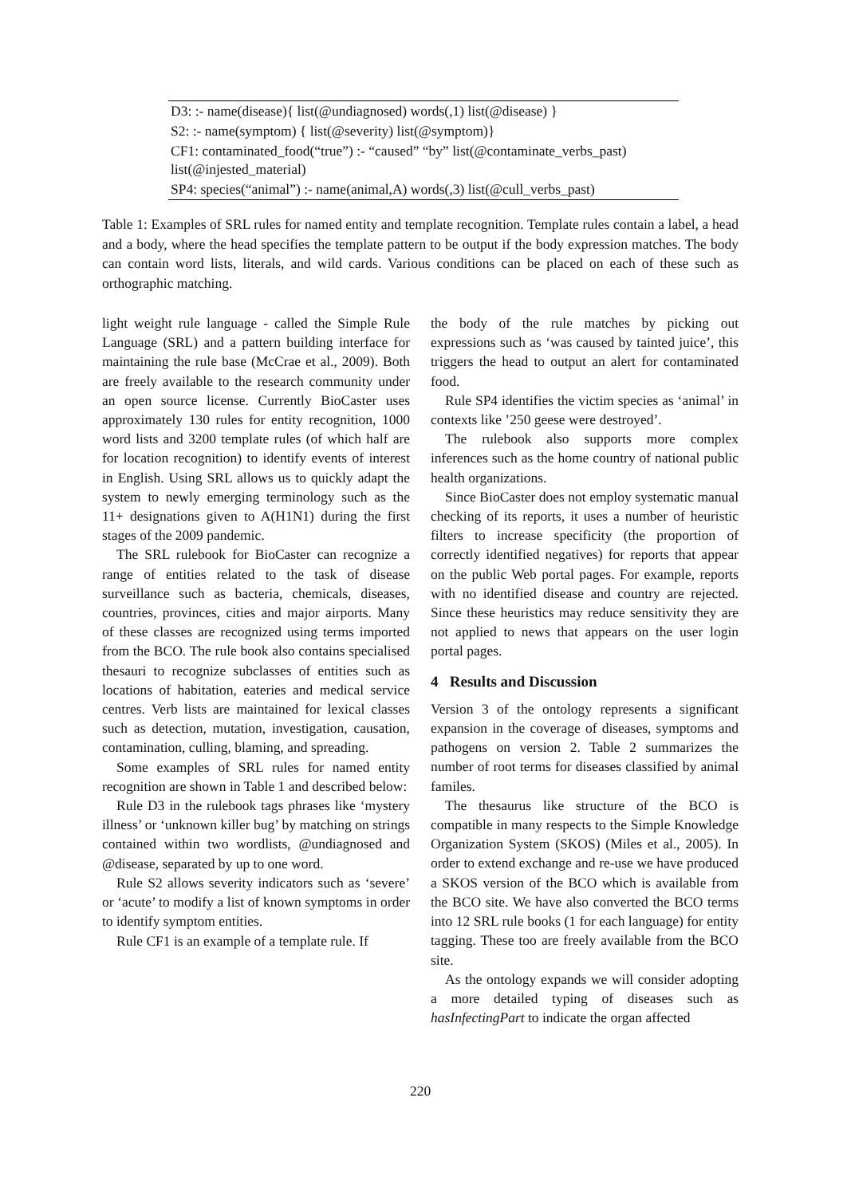| D3: :- name(disease){ list(@undiagnosed) words(,1) list(@disease) } |
| S2: :- name(symptom) { list(@severity) list(@symptom)} |
| CF1: contaminated_food(“true”) :- “caused” “by” list(@contaminate_verbs_past) list(@injested_material) |
| SP4: species(“animal”) :- name(animal,A) words(,3) list(@cull_verbs_past) |
Table 1: Examples of SRL rules for named entity and template recognition. Template rules contain a label, a head and a body, where the head specifies the template pattern to be output if the body expression matches. The body can contain word lists, literals, and wild cards. Various conditions can be placed on each of these such as orthographic matching.
light weight rule language - called the Simple Rule Language (SRL) and a pattern building interface for maintaining the rule base (McCrae et al., 2009). Both are freely available to the research community under an open source license. Currently BioCaster uses approximately 130 rules for entity recognition, 1000 word lists and 3200 template rules (of which half are for location recognition) to identify events of interest in English. Using SRL allows us to quickly adapt the system to newly emerging terminology such as the 11+ designations given to A(H1N1) during the first stages of the 2009 pandemic.
The SRL rulebook for BioCaster can recognize a range of entities related to the task of disease surveillance such as bacteria, chemicals, diseases, countries, provinces, cities and major airports. Many of these classes are recognized using terms imported from the BCO. The rule book also contains specialised thesauri to recognize subclasses of entities such as locations of habitation, eateries and medical service centres. Verb lists are maintained for lexical classes such as detection, mutation, investigation, causation, contamination, culling, blaming, and spreading.
Some examples of SRL rules for named entity recognition are shown in Table 1 and described below:
Rule D3 in the rulebook tags phrases like ‘mystery illness’ or ‘unknown killer bug’ by matching on strings contained within two wordlists, @undiagnosed and @disease, separated by up to one word.
Rule S2 allows severity indicators such as ‘severe’ or ‘acute’ to modify a list of known symptoms in order to identify symptom entities.
Rule CF1 is an example of a template rule. If
the body of the rule matches by picking out expressions such as ‘was caused by tainted juice’, this triggers the head to output an alert for contaminated food.
Rule SP4 identifies the victim species as ‘animal’ in contexts like ’250 geese were destroyed’.
The rulebook also supports more complex inferences such as the home country of national public health organizations.
Since BioCaster does not employ systematic manual checking of its reports, it uses a number of heuristic filters to increase specificity (the proportion of correctly identified negatives) for reports that appear on the public Web portal pages. For example, reports with no identified disease and country are rejected. Since these heuristics may reduce sensitivity they are not applied to news that appears on the user login portal pages.
4 Results and Discussion
Version 3 of the ontology represents a significant expansion in the coverage of diseases, symptoms and pathogens on version 2. Table 2 summarizes the number of root terms for diseases classified by animal familes.
The thesaurus like structure of the BCO is compatible in many respects to the Simple Knowledge Organization System (SKOS) (Miles et al., 2005). In order to extend exchange and re-use we have produced a SKOS version of the BCO which is available from the BCO site. We have also converted the BCO terms into 12 SRL rule books (1 for each language) for entity tagging. These too are freely available from the BCO site.
As the ontology expands we will consider adopting a more detailed typing of diseases such as hasInfectingPart to indicate the organ affected
220